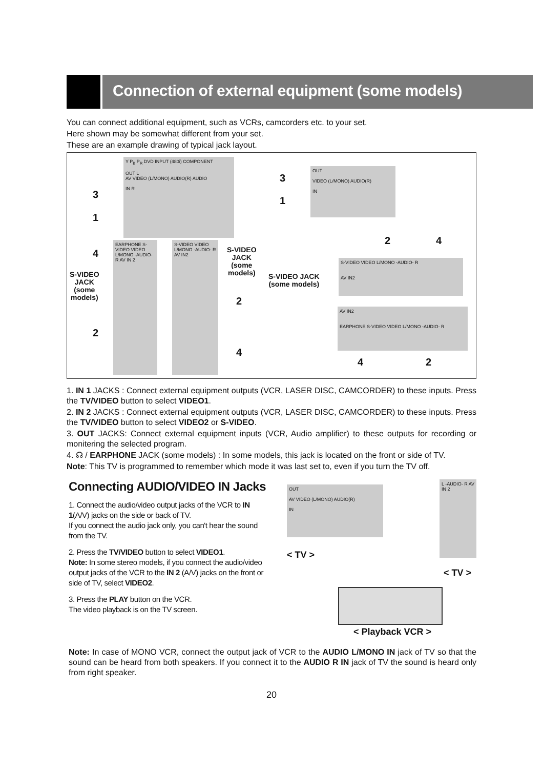Connection of external equipment (some models)
You can connect additional equipment, such as VCRs, camcorders etc. to your set.
Here shown may be somewhat different from your set.
These are an example drawing of typical jack layout.
Y P<sub>B</sub> P<sub>R</sub> DVD INPUT (480i) COMPONENT
OUT L
AV VIDEO (L/MONO) AUDIO(R) AUDIO
IN R
3
1
OUT
VIDEO (L/MONO) AUDIO(R)
IN
3
1
EARPHONE S-VIDEO VIDEO L/MONO -AUDIO- R AV IN 2
4
S-VIDEO
JACK
(some
models)
2
S-VIDEO VIDEO L/MONO -AUDIO- R AV IN2
S-VIDEO
JACK
(some
models)
2
4
2 4
S-VIDEO VIDEO L/MONO -AUDIO- R
AV IN2
S-VIDEO JACK
(some models)
AV IN2
EARPHONE S-VIDEO VIDEO L/MONO -AUDIO- R
4 2
1. IN 1 JACKS : Connect external equipment outputs (VCR, LASER DISC, CAMCORDER) to these inputs. Press the TV/VIDEO button to select VIDEO1.
2. IN 2 JACKS : Connect external equipment outputs (VCR, LASER DISC, CAMCORDER) to these inputs. Press the TV/VIDEO button to select VIDEO2 or S-VIDEO.
3. OUT JACKS: Connect external equipment inputs (VCR, Audio amplifier) to these outputs for recording or monitering the selected program.
4. ☊ / EARPHONE JACK (some models) : In some models, this jack is located on the front or side of TV.
Note: This TV is programmed to remember which mode it was last set to, even if you turn the TV off.
Connecting AUDIO/VIDEO IN Jacks
1. Connect the audio/video output jacks of the VCR to IN 1(A/V) jacks on the side or back of TV.
If you connect the audio jack only, you can't hear the sound from the TV.
2. Press the TV/VIDEO button to select VIDEO1.
Note: In some stereo models, if you connect the audio/video output jacks of the VCR to the IN 2 (A/V) jacks on the front or side of TV, select VIDEO2.
3. Press the PLAY button on the VCR.
The video playback is on the TV screen.
OUT
AV VIDEO (L/MONO) AUDIO(R)
IN
L -AUDIO- R AV IN 2
< TV >
< TV >
< Playback VCR >
Note: In case of MONO VCR, connect the output jack of VCR to the AUDIO L/MONO IN jack of TV so that the sound can be heard from both speakers. If you connect it to the AUDIO R IN jack of TV the sound is heard only from right speaker.
20